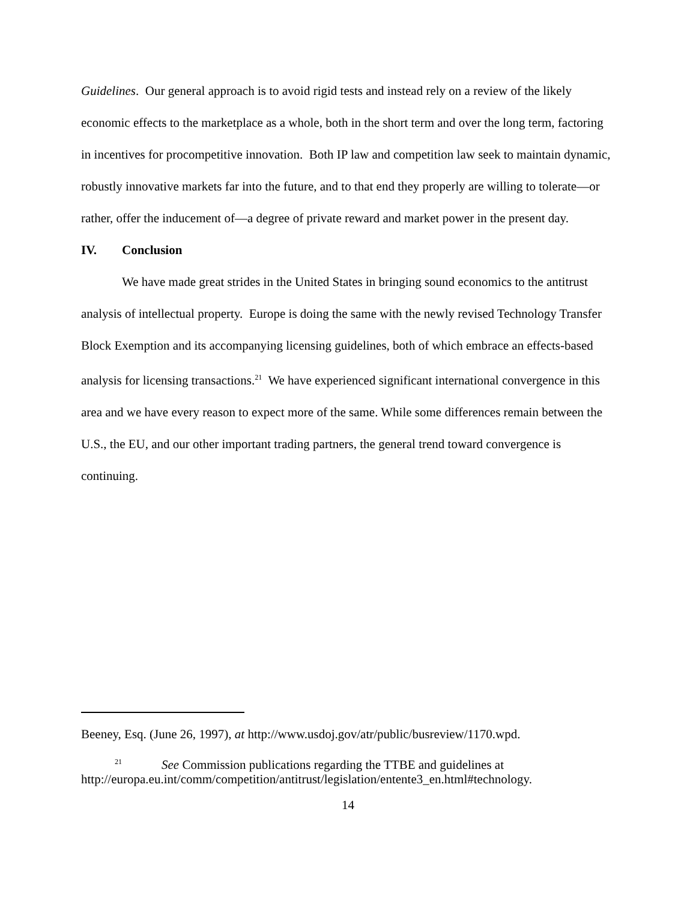Guidelines. Our general approach is to avoid rigid tests and instead rely on a review of the likely economic effects to the marketplace as a whole, both in the short term and over the long term, factoring in incentives for procompetitive innovation. Both IP law and competition law seek to maintain dynamic, robustly innovative markets far into the future, and to that end they properly are willing to tolerate—or rather, offer the inducement of—a degree of private reward and market power in the present day.
IV. Conclusion
We have made great strides in the United States in bringing sound economics to the antitrust analysis of intellectual property. Europe is doing the same with the newly revised Technology Transfer Block Exemption and its accompanying licensing guidelines, both of which embrace an effects-based analysis for licensing transactions.<sup>21</sup> We have experienced significant international convergence in this area and we have every reason to expect more of the same. While some differences remain between the U.S., the EU, and our other important trading partners, the general trend toward convergence is continuing.
Beeney, Esq. (June 26, 1997), at http://www.usdoj.gov/atr/public/busreview/1170.wpd.
<sup>21</sup> See Commission publications regarding the TTBE and guidelines at http://europa.eu.int/comm/competition/antitrust/legislation/entente3_en.html#technology.
14